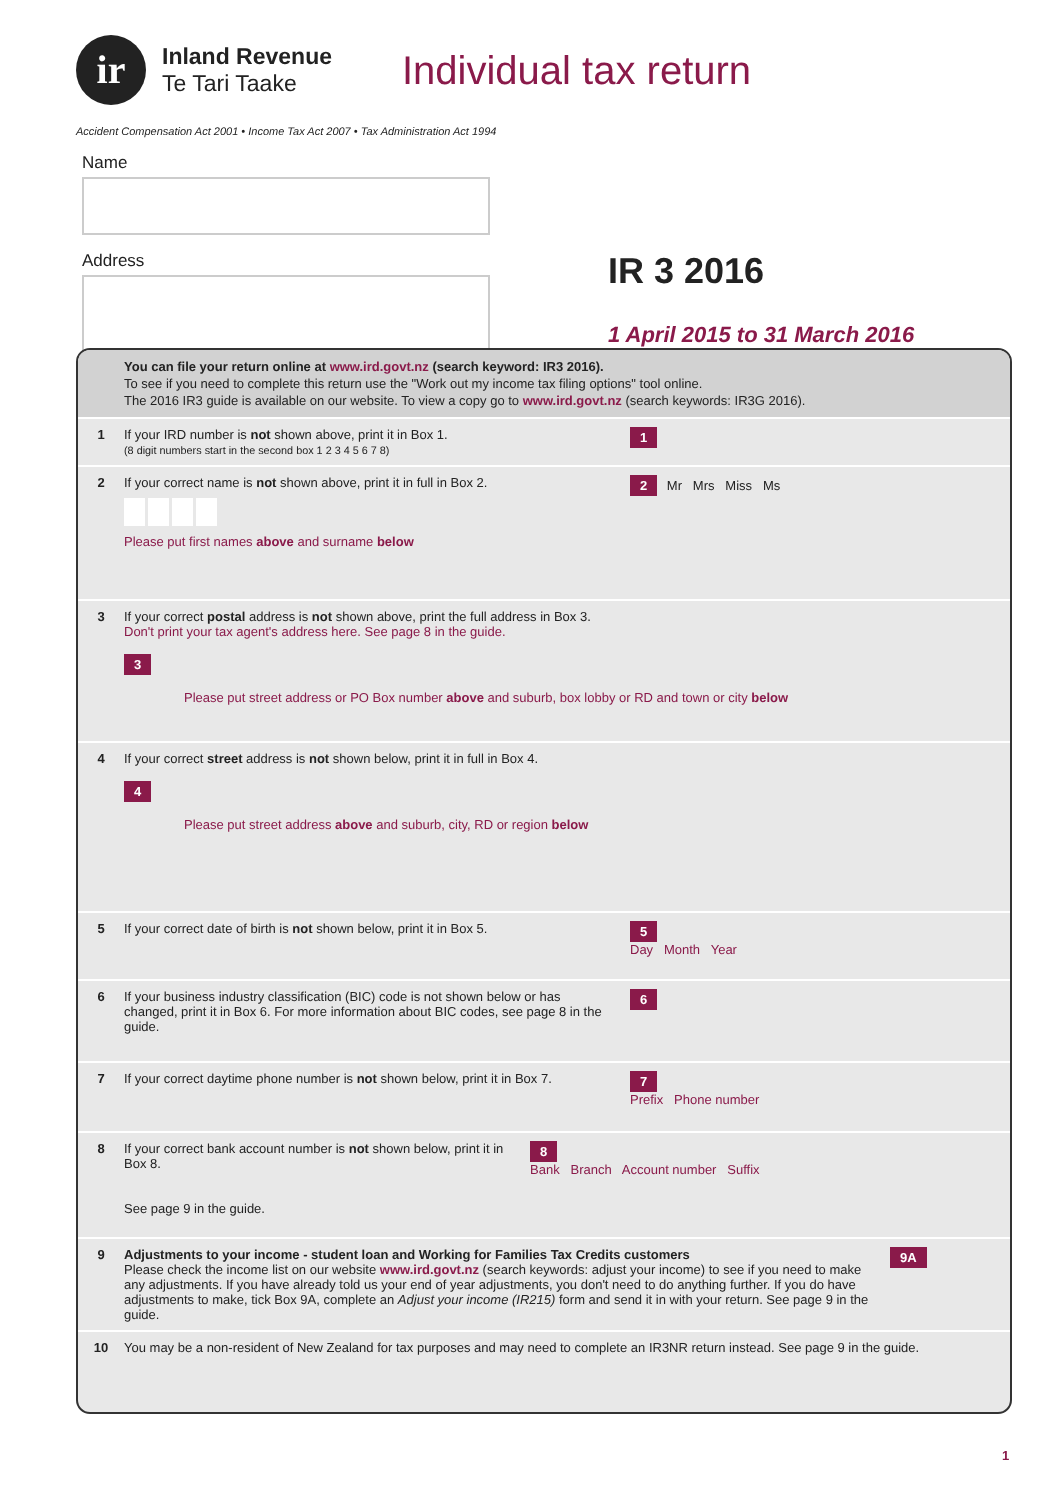ir
Inland Revenue
Te Tari Taake
Individual tax return
Accident Compensation Act 2001 • Income Tax Act 2007 • Tax Administration Act 1994
Name
Address
IR 3 2016
1 April 2015 to 31 March 2016
You can file your return online at www.ird.govt.nz (search keyword: IR3 2016).
To see if you need to complete this return use the "Work out my income tax filing options" tool online.
The 2016 IR3 guide is available on our website. To view a copy go to www.ird.govt.nz (search keywords: IR3G 2016).
1 If your IRD number is not shown above, print it in Box 1.
(8 digit numbers start in the second box 1 2 3 4 5 6 7 8)
1
2 If your correct name is not shown above, print it in full in Box 2.
Please put first names above and surname below
2 Mr Mrs Miss Ms
3 If your correct postal address is not shown above, print the full address in Box 3.
Don't print your tax agent's address here. See page 8 in the guide.
3
Please put street address or PO Box number above and suburb, box lobby or RD and town or city below
4 If your correct street address is not shown below, print it in full in Box 4.
4
Please put street address above and suburb, city, RD or region below
5 If your correct date of birth is not shown below, print it in Box 5.
5
Day Month Year
6 If your business industry classification (BIC) code is not shown below or has changed, print it in Box 6. For more information about BIC codes, see page 8 in the guide.
6
7 If your correct daytime phone number is not shown below, print it in Box 7.
7
Prefix Phone number
8 If your correct bank account number is not shown below, print it in Box 8.
See page 9 in the guide.
8
Bank Branch Account number Suffix
9 Adjustments to your income - student loan and Working for Families Tax Credits customers
Please check the income list on our website www.ird.govt.nz (search keywords: adjust your income) to see if you need to make any adjustments. If you have already told us your end of year adjustments, you don't need to do anything further. If you do have adjustments to make, tick Box 9A, complete an Adjust your income (IR215) form and send it in with your return. See page 9 in the guide.
9A
10 You may be a non-resident of New Zealand for tax purposes and may need to complete an IR3NR return instead. See page 9 in the guide.
1